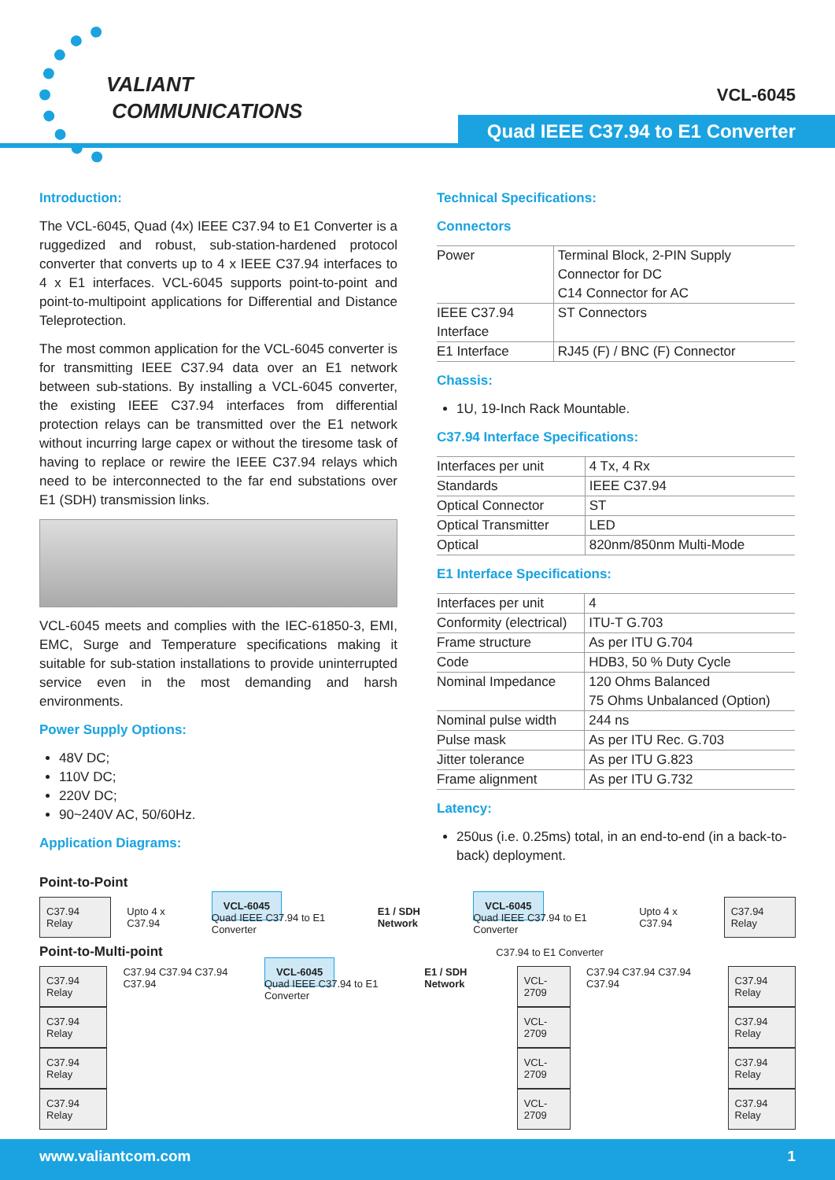VALIANT
COMMUNICATIONS
VCL-6045
Quad IEEE C37.94 to E1 Converter
Introduction:
The VCL-6045, Quad (4x) IEEE C37.94 to E1 Converter is a ruggedized and robust, sub-station-hardened protocol converter that converts up to 4 x IEEE C37.94 interfaces to 4 x E1 interfaces. VCL-6045 supports point-to-point and point-to-multipoint applications for Differential and Distance Teleprotection.
The most common application for the VCL-6045 converter is for transmitting IEEE C37.94 data over an E1 network between sub-stations. By installing a VCL-6045 converter, the existing IEEE C37.94 interfaces from differential protection relays can be transmitted over the E1 network without incurring large capex or without the tiresome task of having to replace or rewire the IEEE C37.94 relays which need to be interconnected to the far end substations over E1 (SDH) transmission links.
VCL-6045 meets and complies with the IEC-61850-3, EMI, EMC, Surge and Temperature specifications making it suitable for sub-station installations to provide uninterrupted service even in the most demanding and harsh environments.
Power Supply Options:
48V DC;
110V DC;
220V DC;
90~240V AC, 50/60Hz.
Application Diagrams:
Technical Specifications:
Connectors
| Power | Terminal Block, 2-PIN Supply Connector for DC C14 Connector for AC |
| IEEE C37.94 Interface | ST Connectors |
| E1 Interface | RJ45 (F) / BNC (F) Connector |
Chassis:
1U, 19-Inch Rack Mountable.
C37.94 Interface Specifications:
| Interfaces per unit | 4 Tx, 4 Rx |
| Standards | IEEE C37.94 |
| Optical Connector | ST |
| Optical Transmitter | LED |
| Optical | 820nm/850nm Multi-Mode |
E1 Interface Specifications:
| Interfaces per unit | 4 |
| Conformity (electrical) | ITU-T G.703 |
| Frame structure | As per ITU G.704 |
| Code | HDB3, 50 % Duty Cycle |
| Nominal Impedance | 120 Ohms Balanced 75 Ohms Unbalanced (Option) |
| Nominal pulse width | 244 ns |
| Pulse mask | As per ITU Rec. G.703 |
| Jitter tolerance | As per ITU G.823 |
| Frame alignment | As per ITU G.732 |
Latency:
250us (i.e. 0.25ms) total, in an end-to-end (in a back-to-back) deployment.
Point-to-Point
C37.94 Relay Upto 4 x C37.94 VCL-6045
Quad IEEE C37.94 to E1 Converter E1 / SDH Network VCL-6045
Quad IEEE C37.94 to E1 Converter Upto 4 x C37.94 C37.94 Relay
Point-to-Multi-point C37.94 to E1 Converter
C37.94 Relay
C37.94 Relay
C37.94 Relay
C37.94 Relay
C37.94 C37.94 C37.94 C37.94
VCL-6045
Quad IEEE C37.94 to E1 Converter
E1 / SDH Network
VCL-2709
VCL-2709
VCL-2709
VCL-2709
C37.94 C37.94 C37.94 C37.94
C37.94 Relay
C37.94 Relay
C37.94 Relay
C37.94 Relay
www.valiantcom.com 1